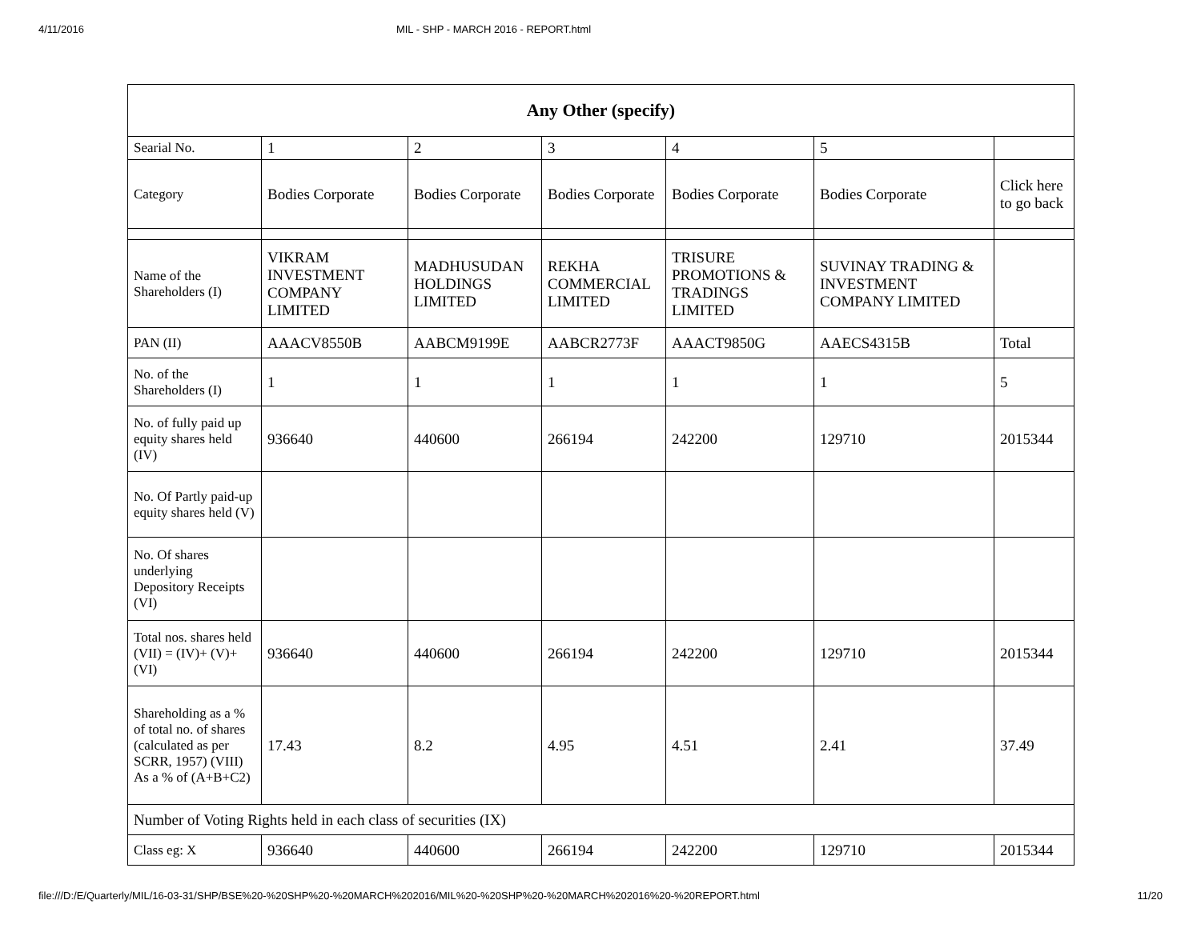4/11/2016 MIL - SHP - MARCH 2016 - REPORT.html
| Any Other (specify) | | | | | | |
| --- | --- | --- | --- | --- | --- | --- |
| Searial No. | 1 | 2 | 3 | 4 | 5 | |
| Category | Bodies Corporate | Bodies Corporate | Bodies Corporate | Bodies Corporate | Bodies Corporate | Click here to go back |
| Name of the Shareholders (I) | VIKRAM INVESTMENT COMPANY LIMITED | MADHUSUDAN HOLDINGS LIMITED | REKHA COMMERCIAL LIMITED | TRISURE PROMOTIONS & TRADINGS LIMITED | SUVINAY TRADING & INVESTMENT COMPANY LIMITED | |
| PAN (II) | AAACV8550B | AABCM9199E | AABCR2773F | AAACT9850G | AAECS4315B | Total |
| No. of the Shareholders (I) | 1 | 1 | 1 | 1 | 1 | 5 |
| No. of fully paid up equity shares held (IV) | 936640 | 440600 | 266194 | 242200 | 129710 | 2015344 |
| No. Of Partly paid-up equity shares held (V) | | | | | | |
| No. Of shares underlying Depository Receipts (VI) | | | | | | |
| Total nos. shares held (VII) = (IV)+ (V)+ (VI) | 936640 | 440600 | 266194 | 242200 | 129710 | 2015344 |
| Shareholding as a % of total no. of shares (calculated as per SCRR, 1957) (VIII) As a % of (A+B+C2) | 17.43 | 8.2 | 4.95 | 4.51 | 2.41 | 37.49 |
| Number of Voting Rights held in each class of securities (IX) | | | | | | |
| Class eg: X | 936640 | 440600 | 266194 | 242200 | 129710 | 2015344 |
file:///D:/E/Quarterly/MIL/16-03-31/SHP/BSE%20-%20SHP%20-%20MARCH%202016/MIL%20-%20SHP%20-%20MARCH%202016%20-%20REPORT.html 11/20